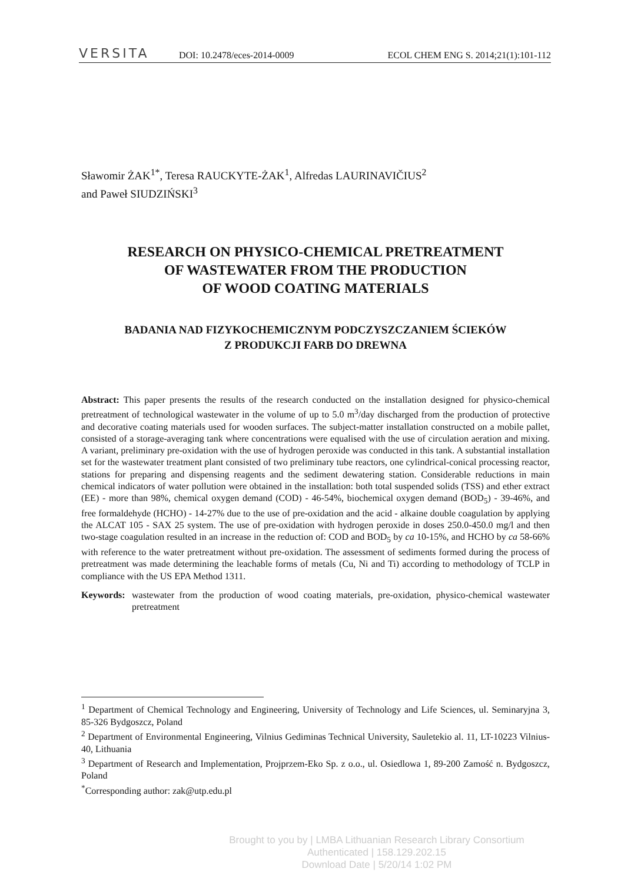VERSITA
DOI: 10.2478/eces-2014-0009
ECOL CHEM ENG S. 2014;21(1):101-112
Sławomir ŻAK<sup>1*</sup>, Teresa RAUCKYTE-ŻAK<sup>1</sup>, Alfredas LAURINAVIČIUS<sup>2</sup>
and Paweł SIUDZIŃSKI<sup>3</sup>
RESEARCH ON PHYSICO-CHEMICAL PRETREATMENT
OF WASTEWATER FROM THE PRODUCTION
OF WOOD COATING MATERIALS
BADANIA NAD FIZYKOCHEMICZNYM PODCZYSZCZANIEM ŚCIEKÓW
Z PRODUKCJI FARB DO DREWNA
Abstract: This paper presents the results of the research conducted on the installation designed for physico-chemical pretreatment of technological wastewater in the volume of up to 5.0 m<sup>3</sup>/day discharged from the production of protective and decorative coating materials used for wooden surfaces. The subject-matter installation constructed on a mobile pallet, consisted of a storage-averaging tank where concentrations were equalised with the use of circulation aeration and mixing. A variant, preliminary pre-oxidation with the use of hydrogen peroxide was conducted in this tank. A substantial installation set for the wastewater treatment plant consisted of two preliminary tube reactors, one cylindrical-conical processing reactor, stations for preparing and dispensing reagents and the sediment dewatering station. Considerable reductions in main chemical indicators of water pollution were obtained in the installation: both total suspended solids (TSS) and ether extract (EE) - more than 98%, chemical oxygen demand (COD) - 46-54%, biochemical oxygen demand (BOD<sub>5</sub>) - 39-46%, and free formaldehyde (HCHO) - 14-27% due to the use of pre-oxidation and the acid - alkaine double coagulation by applying the ALCAT 105 - SAX 25 system. The use of pre-oxidation with hydrogen peroxide in doses 250.0-450.0 mg/l and then two-stage coagulation resulted in an increase in the reduction of: COD and BOD<sub>5</sub> by ca 10-15%, and HCHO by ca 58-66% with reference to the water pretreatment without pre-oxidation. The assessment of sediments formed during the process of pretreatment was made determining the leachable forms of metals (Cu, Ni and Ti) according to methodology of TCLP in compliance with the US EPA Method 1311.
Keywords: wastewater from the production of wood coating materials, pre-oxidation, physico-chemical wastewater pretreatment
<sup>1</sup> Department of Chemical Technology and Engineering, University of Technology and Life Sciences, ul. Seminaryjna 3, 85-326 Bydgoszcz, Poland
<sup>2</sup> Department of Environmental Engineering, Vilnius Gediminas Technical University, Sauletekio al. 11, LT-10223 Vilnius-40, Lithuania
<sup>3</sup> Department of Research and Implementation, Projprzem-Eko Sp. z o.o., ul. Osiedlowa 1, 89-200 Zamość n. Bydgoszcz, Poland
<sup>*</sup> Corresponding author: zak@utp.edu.pl
Brought to you by | LMBA Lithuanian Research Library Consortium
Authenticated | 158.129.202.15
Download Date | 5/20/14 1:02 PM